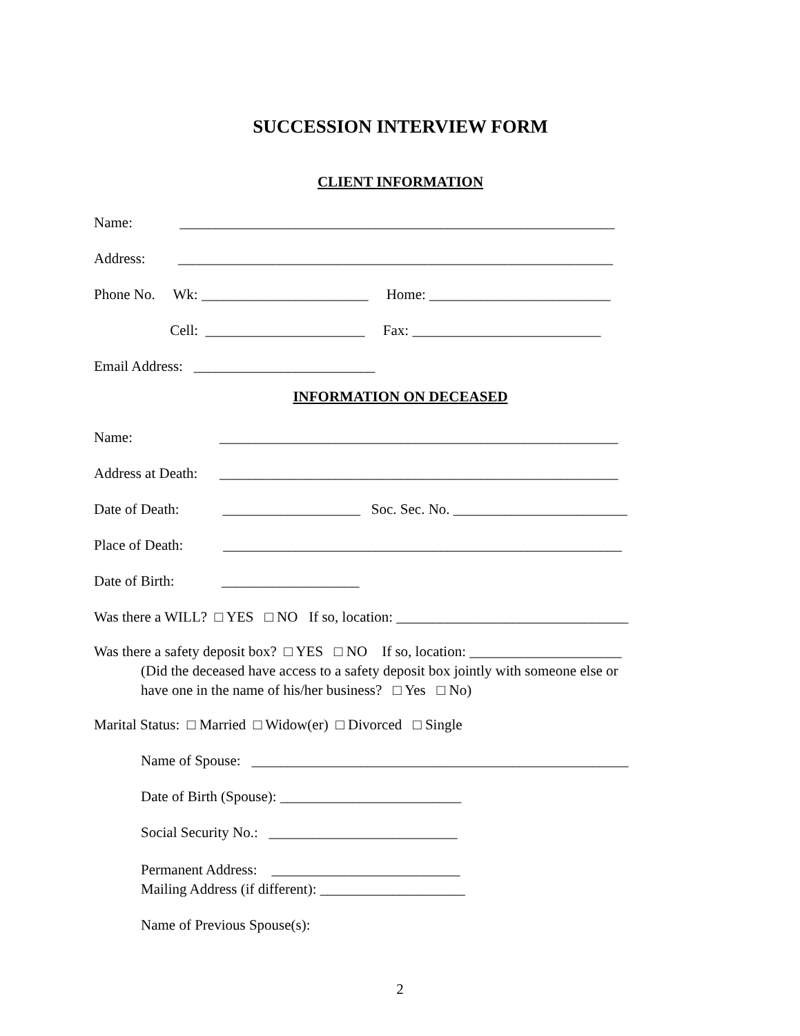SUCCESSION INTERVIEW FORM
CLIENT INFORMATION
Name: ____________________________________________________________
Address: ____________________________________________________________
Phone No. Wk: _______________________ Home: _________________________
Cell: ______________________ Fax: __________________________
Email Address: _________________________
INFORMATION ON DECEASED
Name: _______________________________________________________
Address at Death: _______________________________________________________
Date of Death: ___________________ Soc. Sec. No. ________________________
Place of Death: _______________________________________________________
Date of Birth: ___________________
Was there a WILL? □ YES □ NO If so, location: ________________________________
Was there a safety deposit box? □ YES □ NO If so, location: _____________________
(Did the deceased have access to a safety deposit box jointly with someone else or
have one in the name of his/her business? □ Yes □ No)
Marital Status: □ Married □ Widow(er) □ Divorced □ Single
Name of Spouse: ____________________________________________________
Date of Birth (Spouse): _________________________
Social Security No.: __________________________
Permanent Address: __________________________
Mailing Address (if different): ____________________
Name of Previous Spouse(s):
2